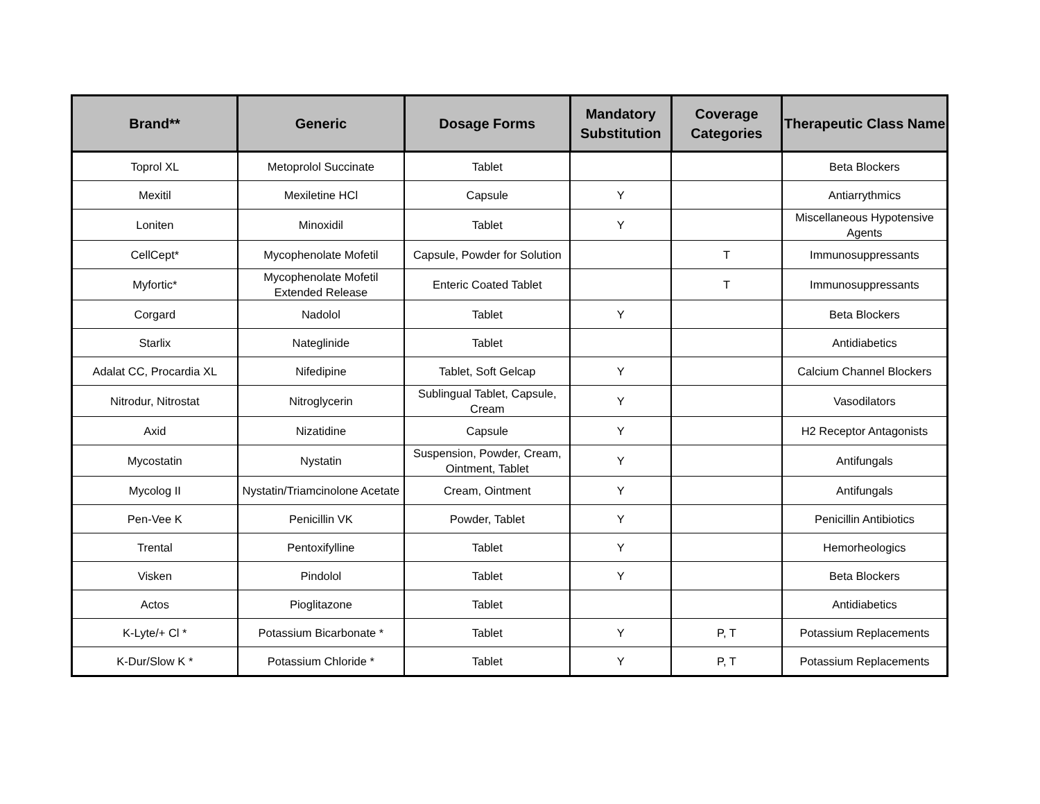| Brand** | Generic | Dosage Forms | Mandatory Substitution | Coverage Categories | Therapeutic Class Name |
| --- | --- | --- | --- | --- | --- |
| Toprol XL | Metoprolol Succinate | Tablet | | | Beta Blockers |
| Mexitil | Mexiletine HCl | Capsule | Y | | Antiarrythmics |
| Loniten | Minoxidil | Tablet | Y | | Miscellaneous Hypotensive Agents |
| CellCept* | Mycophenolate Mofetil | Capsule, Powder for Solution | | T | Immunosuppressants |
| Myfortic* | Mycophenolate Mofetil Extended Release | Enteric Coated Tablet | | T | Immunosuppressants |
| Corgard | Nadolol | Tablet | Y | | Beta Blockers |
| Starlix | Nateglinide | Tablet | | | Antidiabetics |
| Adalat CC, Procardia XL | Nifedipine | Tablet, Soft Gelcap | Y | | Calcium Channel Blockers |
| Nitrodur, Nitrostat | Nitroglycerin | Sublingual Tablet, Capsule, Cream | Y | | Vasodilators |
| Axid | Nizatidine | Capsule | Y | | H2 Receptor Antagonists |
| Mycostatin | Nystatin | Suspension, Powder, Cream, Ointment, Tablet | Y | | Antifungals |
| Mycolog II | Nystatin/Triamcinolone Acetate | Cream, Ointment | Y | | Antifungals |
| Pen-Vee K | Penicillin VK | Powder, Tablet | Y | | Penicillin Antibiotics |
| Trental | Pentoxifylline | Tablet | Y | | Hemorheologics |
| Visken | Pindolol | Tablet | Y | | Beta Blockers |
| Actos | Pioglitazone | Tablet | | | Antidiabetics |
| K-Lyte/+ Cl * | Potassium Bicarbonate * | Tablet | Y | P, T | Potassium Replacements |
| K-Dur/Slow K * | Potassium Chloride * | Tablet | Y | P, T | Potassium Replacements |